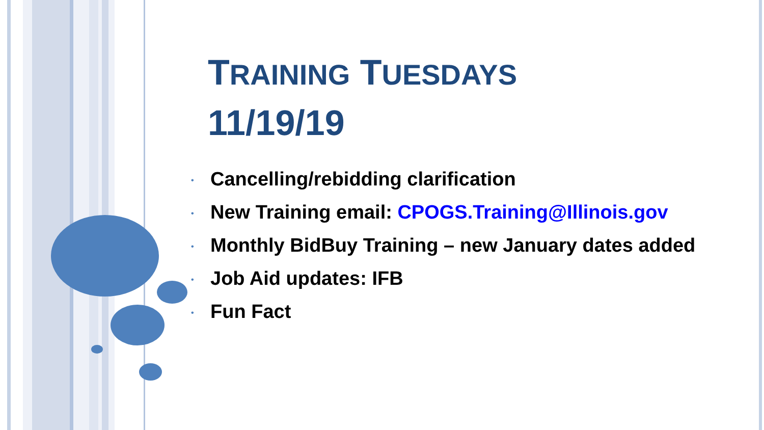TRAINING TUESDAYS
11/19/19
• Cancelling/rebidding clarification
• New Training email: CPOGS.Training@Illinois.gov
• Monthly BidBuy Training – new January dates added
• Job Aid updates: IFB
• Fun Fact